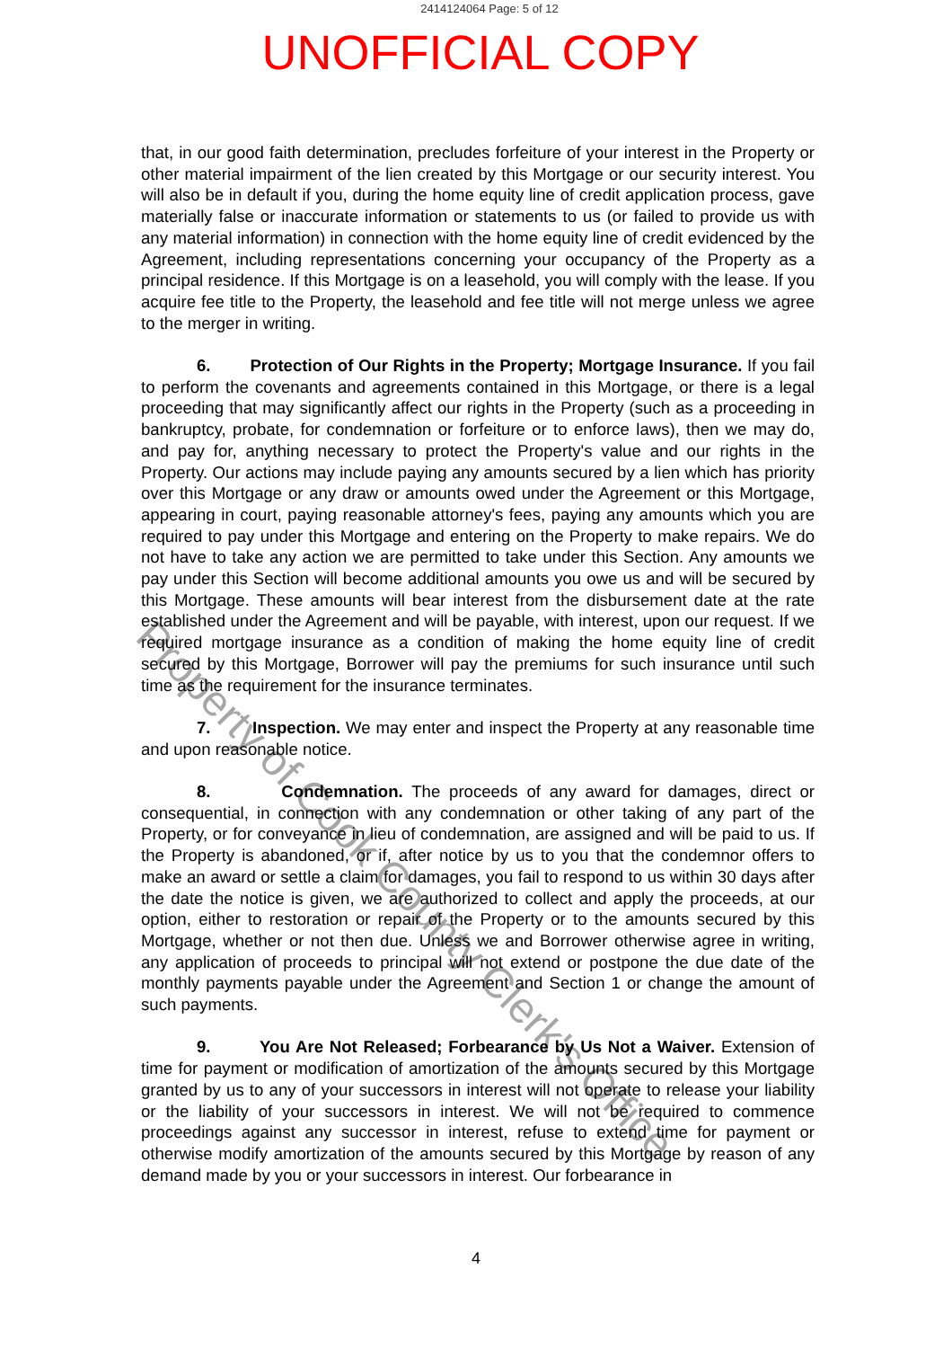2414124064 Page: 5 of 12
UNOFFICIAL COPY
that, in our good faith determination, precludes forfeiture of your interest in the Property or other material impairment of the lien created by this Mortgage or our security interest. You will also be in default if you, during the home equity line of credit application process, gave materially false or inaccurate information or statements to us (or failed to provide us with any material information) in connection with the home equity line of credit evidenced by the Agreement, including representations concerning your occupancy of the Property as a principal residence. If this Mortgage is on a leasehold, you will comply with the lease. If you acquire fee title to the Property, the leasehold and fee title will not merge unless we agree to the merger in writing.
6. Protection of Our Rights in the Property; Mortgage Insurance. If you fail to perform the covenants and agreements contained in this Mortgage, or there is a legal proceeding that may significantly affect our rights in the Property (such as a proceeding in bankruptcy, probate, for condemnation or forfeiture or to enforce laws), then we may do, and pay for, anything necessary to protect the Property's value and our rights in the Property. Our actions may include paying any amounts secured by a lien which has priority over this Mortgage or any draw or amounts owed under the Agreement or this Mortgage, appearing in court, paying reasonable attorney's fees, paying any amounts which you are required to pay under this Mortgage and entering on the Property to make repairs. We do not have to take any action we are permitted to take under this Section. Any amounts we pay under this Section will become additional amounts you owe us and will be secured by this Mortgage. These amounts will bear interest from the disbursement date at the rate established under the Agreement and will be payable, with interest, upon our request. If we required mortgage insurance as a condition of making the home equity line of credit secured by this Mortgage, Borrower will pay the premiums for such insurance until such time as the requirement for the insurance terminates.
7. Inspection. We may enter and inspect the Property at any reasonable time and upon reasonable notice.
8. Condemnation. The proceeds of any award for damages, direct or consequential, in connection with any condemnation or other taking of any part of the Property, or for conveyance in lieu of condemnation, are assigned and will be paid to us. If the Property is abandoned, or if, after notice by us to you that the condemnor offers to make an award or settle a claim for damages, you fail to respond to us within 30 days after the date the notice is given, we are authorized to collect and apply the proceeds, at our option, either to restoration or repair of the Property or to the amounts secured by this Mortgage, whether or not then due. Unless we and Borrower otherwise agree in writing, any application of proceeds to principal will not extend or postpone the due date of the monthly payments payable under the Agreement and Section 1 or change the amount of such payments.
9. You Are Not Released; Forbearance by Us Not a Waiver. Extension of time for payment or modification of amortization of the amounts secured by this Mortgage granted by us to any of your successors in interest will not operate to release your liability or the liability of your successors in interest. We will not be required to commence proceedings against any successor in interest, refuse to extend time for payment or otherwise modify amortization of the amounts secured by this Mortgage by reason of any demand made by you or your successors in interest. Our forbearance in
Property of Cook County Clerk's Office
4